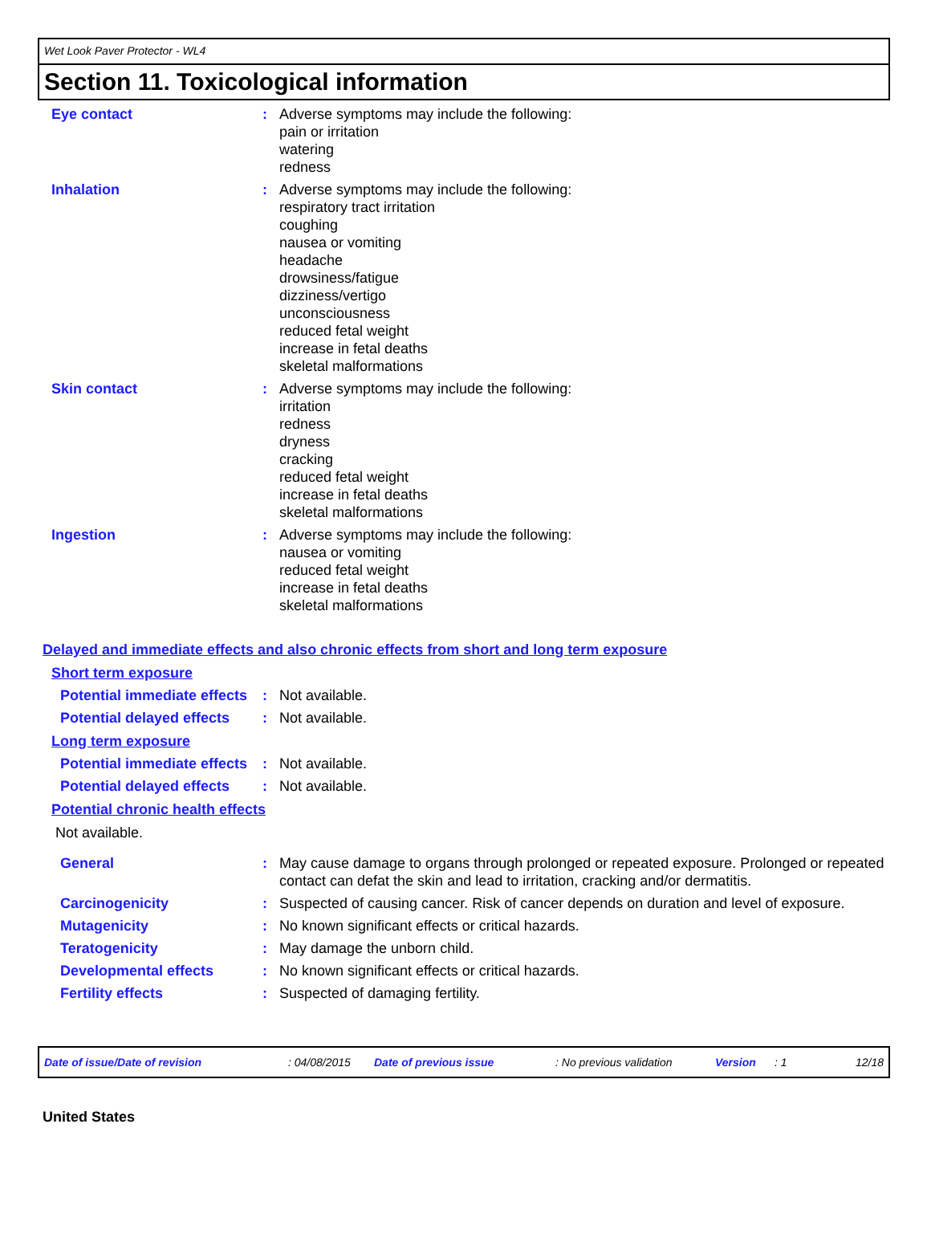Wet Look Paver Protector - WL4
Section 11. Toxicological information
Eye contact : Adverse symptoms may include the following:
pain or irritation
watering
redness
Inhalation : Adverse symptoms may include the following:
respiratory tract irritation
coughing
nausea or vomiting
headache
drowsiness/fatigue
dizziness/vertigo
unconsciousness
reduced fetal weight
increase in fetal deaths
skeletal malformations
Skin contact : Adverse symptoms may include the following:
irritation
redness
dryness
cracking
reduced fetal weight
increase in fetal deaths
skeletal malformations
Ingestion : Adverse symptoms may include the following:
nausea or vomiting
reduced fetal weight
increase in fetal deaths
skeletal malformations
Delayed and immediate effects and also chronic effects from short and long term exposure
Short term exposure
Potential immediate effects
: Not available.
Potential delayed effects
: Not available.
Long term exposure
Potential immediate effects
: Not available.
Potential delayed effects
: Not available.
Potential chronic health effects
Not available.
General : May cause damage to organs through prolonged or repeated exposure. Prolonged or repeated contact can defat the skin and lead to irritation, cracking and/or dermatitis.
Carcinogenicity : Suspected of causing cancer. Risk of cancer depends on duration and level of exposure.
Mutagenicity : No known significant effects or critical hazards.
Teratogenicity : May damage the unborn child.
Developmental effects : No known significant effects or critical hazards.
Fertility effects : Suspected of damaging fertility.
Date of issue/Date of revision: 04/08/2015 Date of previous issue: No previous validation Version: 1 12/18
United States